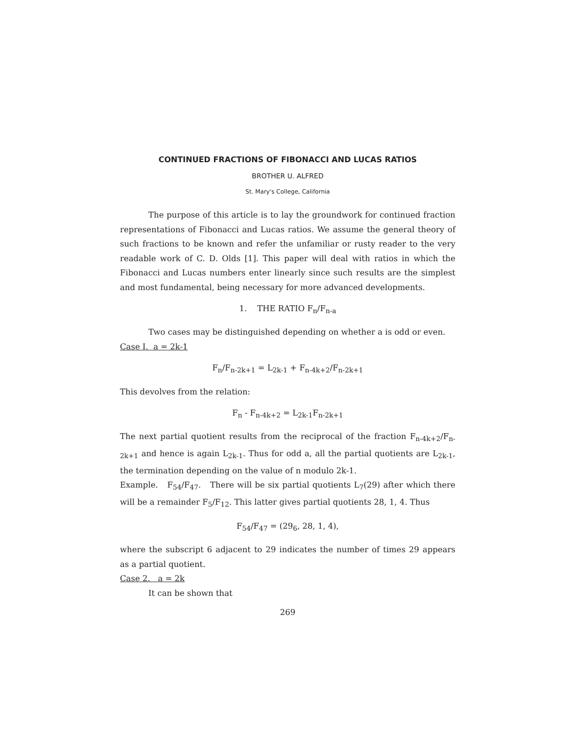CONTINUED FRACTIONS OF FIBONACCI AND LUCAS RATIOS
BROTHER U. ALFRED
St. Mary's College, California
The purpose of this article is to lay the groundwork for continued fraction representations of Fibonacci and Lucas ratios. We assume the general theory of such fractions to be known and refer the unfamiliar or rusty reader to the very readable work of C. D. Olds [1]. This paper will deal with ratios in which the Fibonacci and Lucas numbers enter linearly since such results are the simplest and most fundamental, being necessary for more advanced developments.
1. THE RATIO F<sub>n</sub>/F<sub>n-a</sub>
Two cases may be distinguished depending on whether a is odd or even.
Case I. a = 2k-1
F<sub>n</sub>/F<sub>n-2k+1</sub> = L<sub>2k-1</sub> + F<sub>n-4k+2</sub>/F<sub>n-2k+1</sub>
This devolves from the relation:
F<sub>n</sub> - F<sub>n-4k+2</sub> = L<sub>2k-1</sub>F<sub>n-2k+1</sub>
The next partial quotient results from the reciprocal of the fraction F<sub>n-4k+2</sub>/F<sub>n-2k+1</sub> and hence is again L<sub>2k-1</sub>. Thus for odd a, all the partial quotients are L<sub>2k-1</sub>, the termination depending on the value of n modulo 2k-1.
Example. F<sub>54</sub>/F<sub>47</sub>. There will be six partial quotients L<sub>7</sub>(29) after which there will be a remainder F<sub>5</sub>/F<sub>12</sub>. This latter gives partial quotients 28, 1, 4. Thus
F<sub>54</sub>/F<sub>47</sub> = (29<sub>6</sub>, 28, 1, 4),
where the subscript 6 adjacent to 29 indicates the number of times 29 appears as a partial quotient.
Case 2. a = 2k
It can be shown that
269